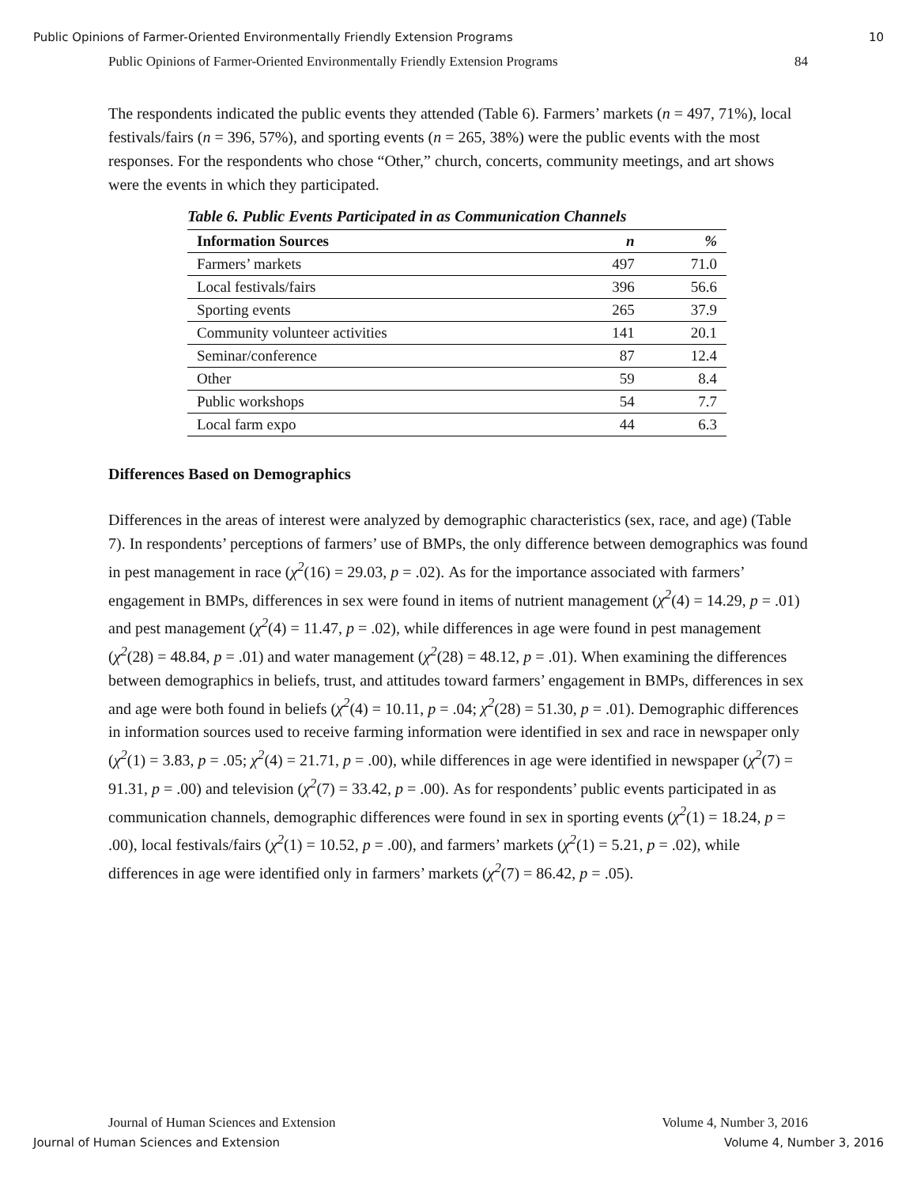Public Opinions of Farmer-Oriented Environmentally Friendly Extension Programs 10
Public Opinions of Farmer-Oriented Environmentally Friendly Extension Programs 84
The respondents indicated the public events they attended (Table 6). Farmers’ markets (n = 497, 71%), local festivals/fairs (n = 396, 57%), and sporting events (n = 265, 38%) were the public events with the most responses. For the respondents who chose “Other,” church, concerts, community meetings, and art shows were the events in which they participated.
Table 6. Public Events Participated in as Communication Channels
| Information Sources | n | % |
| --- | --- | --- |
| Farmers’ markets | 497 | 71.0 |
| Local festivals/fairs | 396 | 56.6 |
| Sporting events | 265 | 37.9 |
| Community volunteer activities | 141 | 20.1 |
| Seminar/conference | 87 | 12.4 |
| Other | 59 | 8.4 |
| Public workshops | 54 | 7.7 |
| Local farm expo | 44 | 6.3 |
Differences Based on Demographics
Differences in the areas of interest were analyzed by demographic characteristics (sex, race, and age) (Table 7). In respondents’ perceptions of farmers’ use of BMPs, the only difference between demographics was found in pest management in race (χ<sup>2</sup>(16) = 29.03, p = .02). As for the importance associated with farmers’ engagement in BMPs, differences in sex were found in items of nutrient management (χ<sup>2</sup>(4) = 14.29, p = .01) and pest management (χ<sup>2</sup>(4) = 11.47, p = .02), while differences in age were found in pest management (χ<sup>2</sup>(28) = 48.84, p = .01) and water management (χ<sup>2</sup>(28) = 48.12, p = .01). When examining the differences between demographics in beliefs, trust, and attitudes toward farmers’ engagement in BMPs, differences in sex and age were both found in beliefs (χ<sup>2</sup>(4) = 10.11, p = .04; χ<sup>2</sup>(28) = 51.30, p = .01). Demographic differences in information sources used to receive farming information were identified in sex and race in newspaper only (χ<sup>2</sup>(1) = 3.83, p = .05; χ<sup>2</sup>(4) = 21.71, p = .00), while differences in age were identified in newspaper (χ<sup>2</sup>(7) = 91.31, p = .00) and television (χ<sup>2</sup>(7) = 33.42, p = .00). As for respondents’ public events participated in as communication channels, demographic differences were found in sex in sporting events (χ<sup>2</sup>(1) = 18.24, p = .00), local festivals/fairs (χ<sup>2</sup>(1) = 10.52, p = .00), and farmers’ markets (χ<sup>2</sup>(1) = 5.21, p = .02), while differences in age were identified only in farmers’ markets (χ<sup>2</sup>(7) = 86.42, p = .05).
Journal of Human Sciences and Extension Volume 4, Number 3, 2016
Journal of Human Sciences and Extension Volume 4, Number 3, 2016